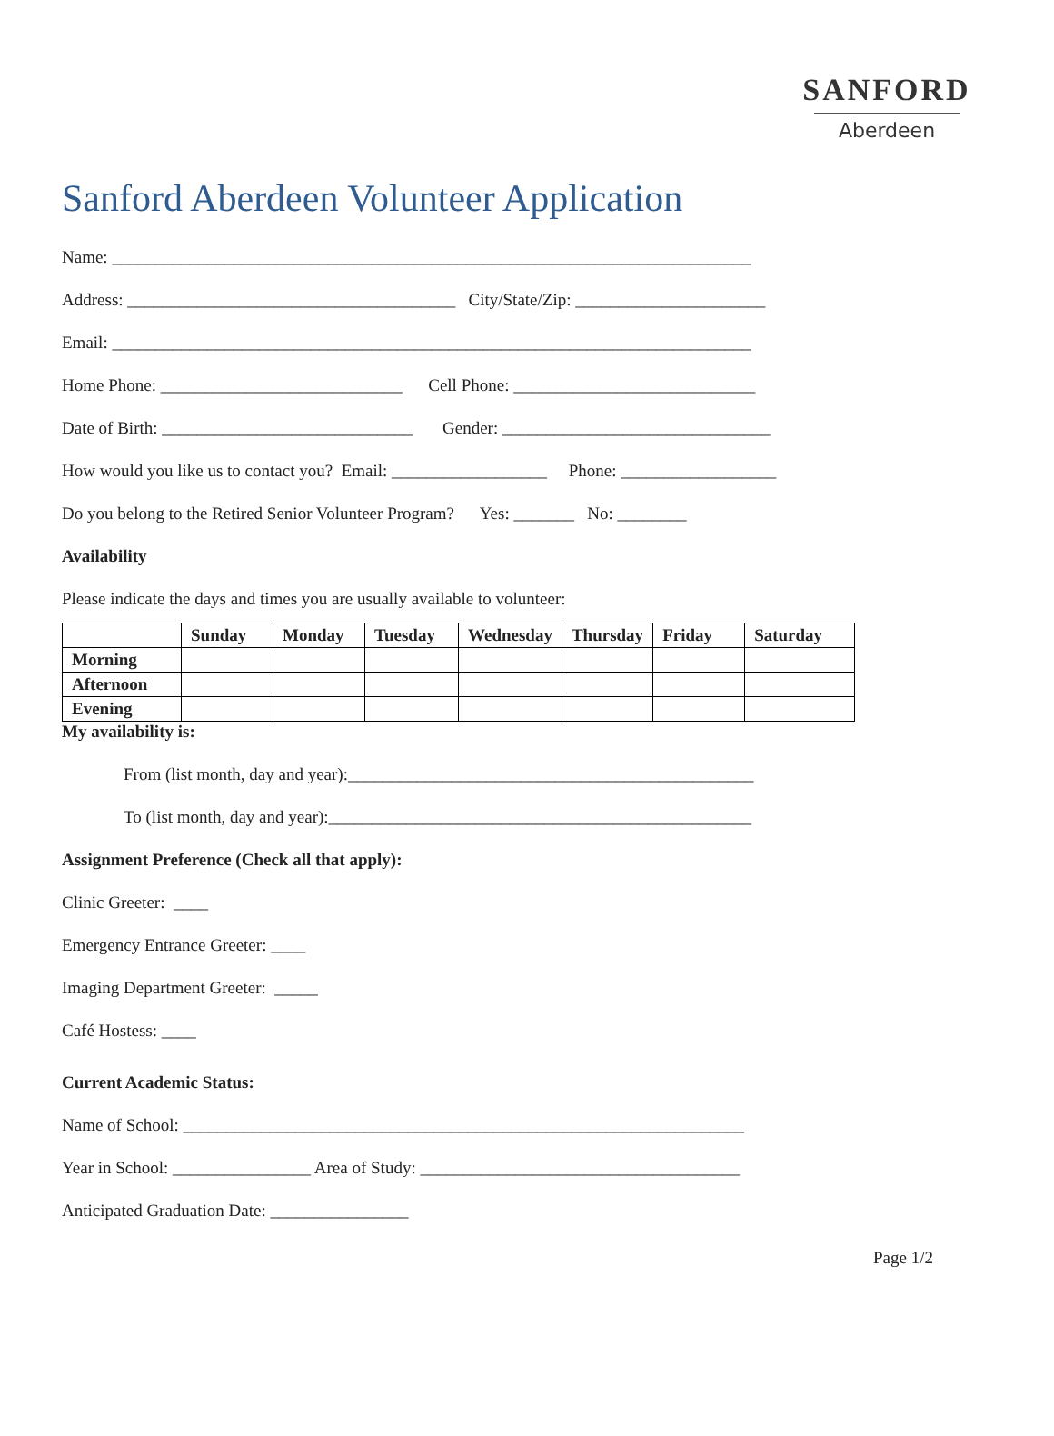SANFORD
Aberdeen
Sanford Aberdeen Volunteer Application
Name: __________________________________________________________________________
Address: ______________________________________ City/State/Zip: ______________________
Email: __________________________________________________________________________
Home Phone: ____________________________ Cell Phone: ____________________________
Date of Birth: _____________________________ Gender: _______________________________
How would you like us to contact you? Email: __________________ Phone: __________________
Do you belong to the Retired Senior Volunteer Program? Yes: _______ No: ________
Availability
Please indicate the days and times you are usually available to volunteer:
| | Sunday | Monday | Tuesday | Wednesday | Thursday | Friday | Saturday |
| --- | --- | --- | --- | --- | --- | --- | --- |
| Morning | | | | | | | |
| Afternoon | | | | | | | |
| Evening | | | | | | | |
My availability is:
From (list month, day and year):_______________________________________________
To (list month, day and year):_________________________________________________
Assignment Preference (Check all that apply):
Clinic Greeter: ____
Emergency Entrance Greeter: ____
Imaging Department Greeter: _____
Café Hostess: ____
Current Academic Status:
Name of School: _________________________________________________________________
Year in School: ________________ Area of Study: _____________________________________
Anticipated Graduation Date: ________________
Page 1/2